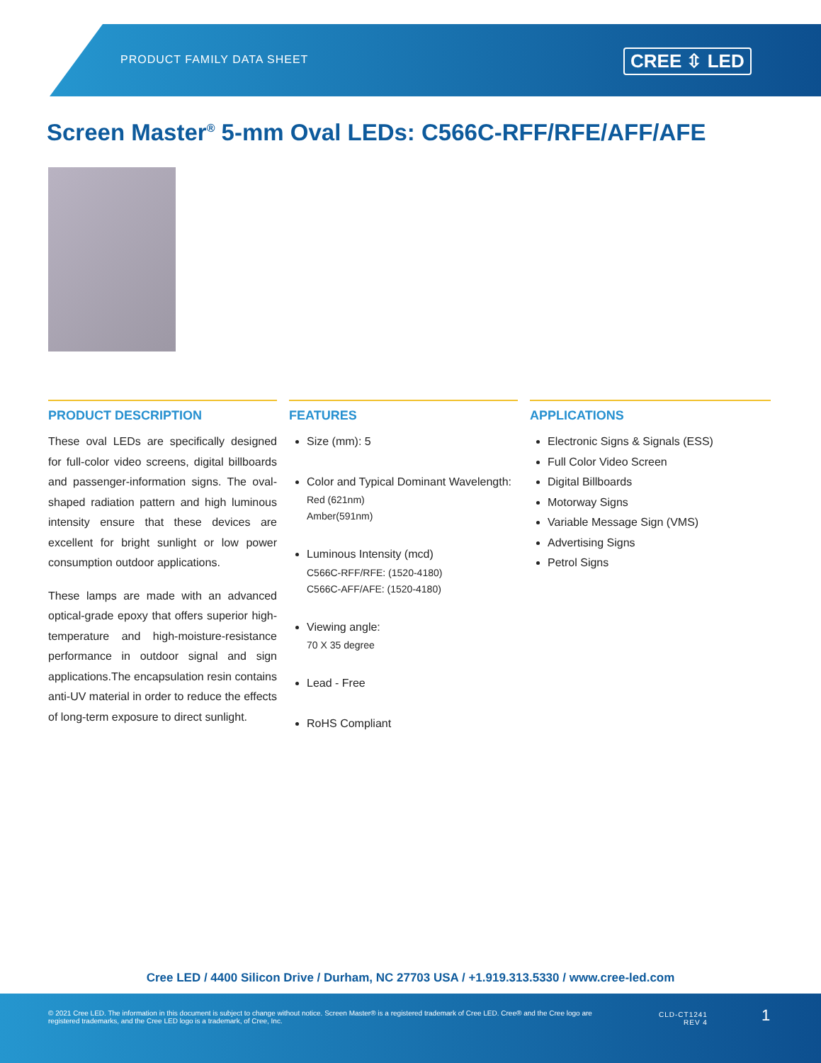PRODUCT FAMILY DATA SHEET CREE ⇳ LED
Screen Master<sup>®</sup> 5-mm Oval LEDs: C566C-RFF/RFE/AFF/AFE
PRODUCT DESCRIPTION
These oval LEDs are specifically designed for full-color video screens, digital billboards and passenger-information signs. The oval-shaped radiation pattern and high luminous intensity ensure that these devices are excellent for bright sunlight or low power consumption outdoor applications.
These lamps are made with an advanced optical-grade epoxy that offers superior high-temperature and high-moisture-resistance performance in outdoor signal and sign applications.The encapsulation resin contains anti-UV material in order to reduce the effects of long-term exposure to direct sunlight.
FEATURES
Size (mm): 5
Color and Typical Dominant Wavelength:
Red (621nm)
Amber(591nm)
Luminous Intensity (mcd)
C566C-RFF/RFE: (1520-4180)
C566C-AFF/AFE: (1520-4180)
Viewing angle:
70 X 35 degree
Lead - Free
RoHS Compliant
APPLICATIONS
Electronic Signs & Signals (ESS)
Full Color Video Screen
Digital Billboards
Motorway Signs
Variable Message Sign (VMS)
Advertising Signs
Petrol Signs
Cree LED / 4400 Silicon Drive / Durham, NC 27703 USA / +1.919.313.5330 / www.cree-led.com
© 2021 Cree LED. The information in this document is subject to change without notice. Screen Master® is a registered trademark of Cree LED. Cree® and the Cree logo are registered trademarks, and the Cree LED logo is a trademark, of Cree, Inc.
CLD-CT1241
REV 4
1